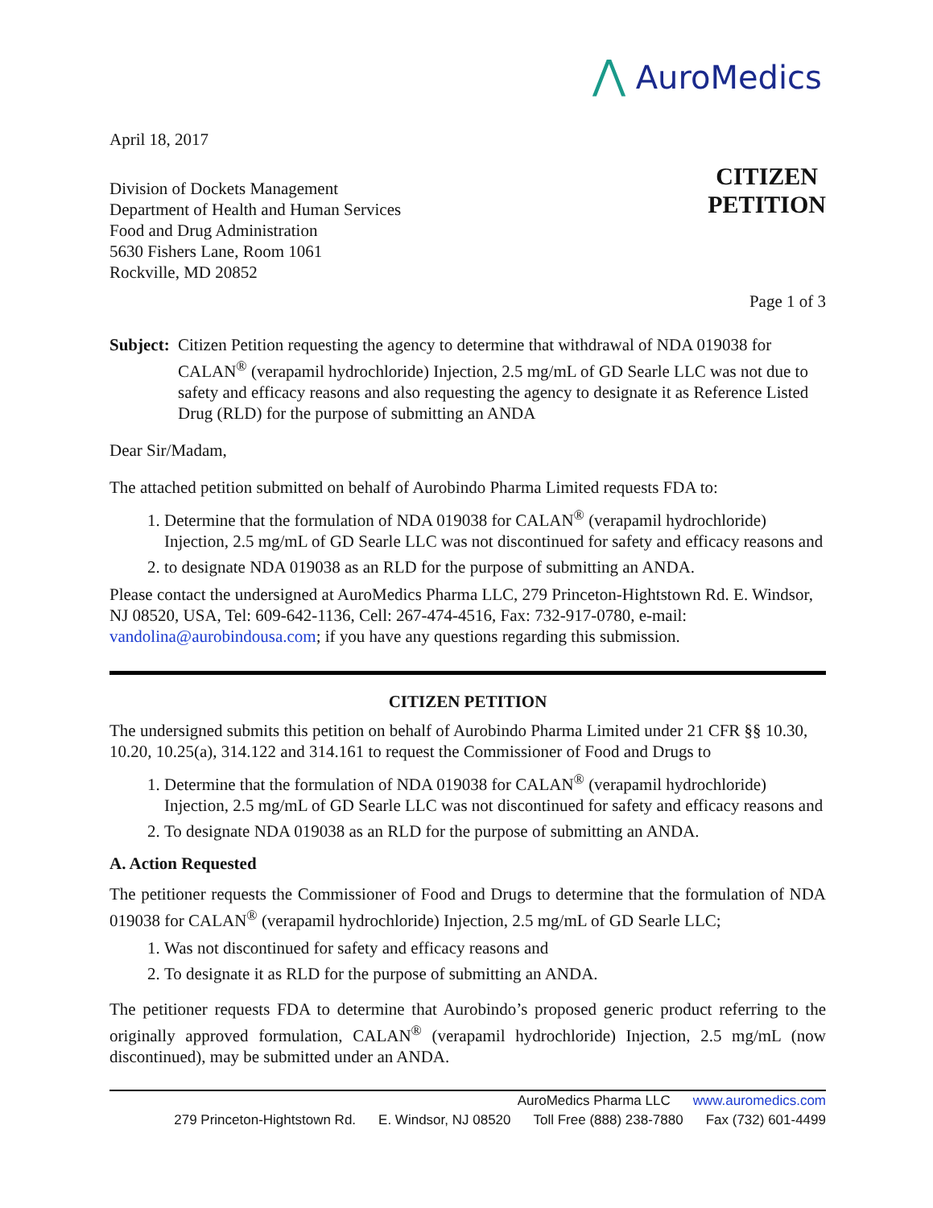⋀ AuroMedics
April 18, 2017
Division of Dockets Management
Department of Health and Human Services
Food and Drug Administration
5630 Fishers Lane, Room 1061
Rockville, MD 20852
CITIZEN
PETITION
Page 1 of 3
Subject:
Citizen Petition requesting the agency to determine that withdrawal of NDA 019038 for CALAN<sup>®</sup> (verapamil hydrochloride) Injection, 2.5 mg/mL of GD Searle LLC was not due to safety and efficacy reasons and also requesting the agency to designate it as Reference Listed Drug (RLD) for the purpose of submitting an ANDA
Dear Sir/Madam,
The attached petition submitted on behalf of Aurobindo Pharma Limited requests FDA to:
1. Determine that the formulation of NDA 019038 for CALAN<sup>®</sup> (verapamil hydrochloride) Injection, 2.5 mg/mL of GD Searle LLC was not discontinued for safety and efficacy reasons and
2. to designate NDA 019038 as an RLD for the purpose of submitting an ANDA.
Please contact the undersigned at AuroMedics Pharma LLC, 279 Princeton-Hightstown Rd. E. Windsor, NJ 08520, USA, Tel: 609-642-1136, Cell: 267-474-4516, Fax: 732-917-0780, e-mail: vandolina@aurobindousa.com; if you have any questions regarding this submission.
CITIZEN PETITION
The undersigned submits this petition on behalf of Aurobindo Pharma Limited under 21 CFR §§ 10.30, 10.20, 10.25(a), 314.122 and 314.161 to request the Commissioner of Food and Drugs to
1. Determine that the formulation of NDA 019038 for CALAN<sup>®</sup> (verapamil hydrochloride) Injection, 2.5 mg/mL of GD Searle LLC was not discontinued for safety and efficacy reasons and
2. To designate NDA 019038 as an RLD for the purpose of submitting an ANDA.
A. Action Requested
The petitioner requests the Commissioner of Food and Drugs to determine that the formulation of NDA 019038 for CALAN<sup>®</sup> (verapamil hydrochloride) Injection, 2.5 mg/mL of GD Searle LLC;
1. Was not discontinued for safety and efficacy reasons and
2. To designate it as RLD for the purpose of submitting an ANDA.
The petitioner requests FDA to determine that Aurobindo’s proposed generic product referring to the originally approved formulation, CALAN<sup>®</sup> (verapamil hydrochloride) Injection, 2.5 mg/mL (now discontinued), may be submitted under an ANDA.
AuroMedics Pharma LLC www.auromedics.com
279 Princeton-Hightstown Rd. E. Windsor, NJ 08520 Toll Free (888) 238-7880 Fax (732) 601-4499